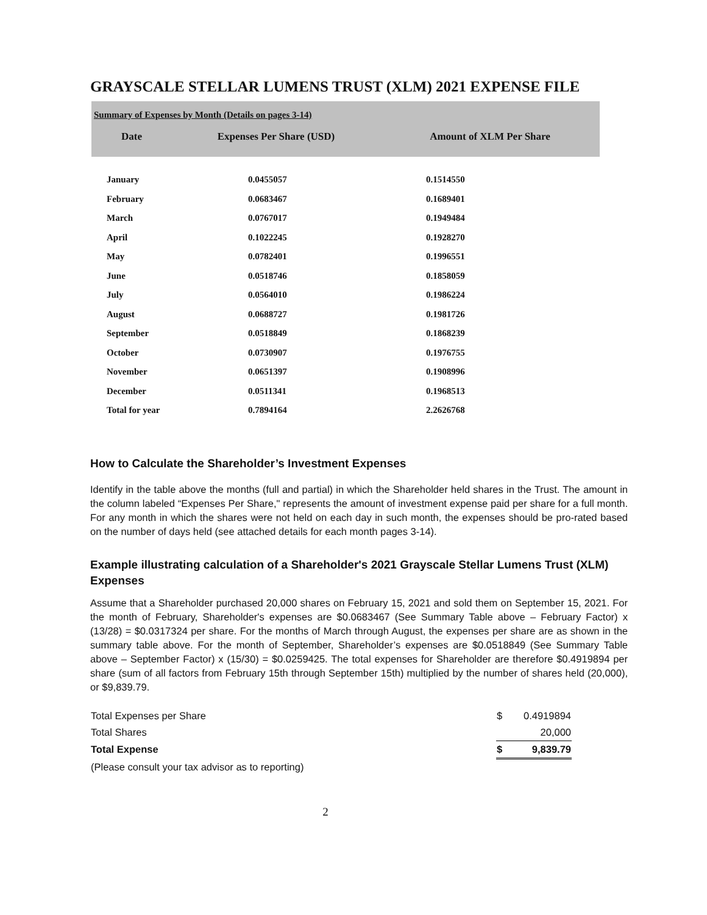GRAYSCALE STELLAR LUMENS TRUST (XLM) 2021 EXPENSE FILE
Summary of Expenses by Month (Details on pages 3-14)
| Date | Expenses Per Share (USD) | Amount of XLM Per Share |
| --- | --- | --- |
| | January | 0.0455057 | 0.1514550 |
| | February | 0.0683467 | 0.1689401 |
| | March | 0.0767017 | 0.1949484 |
| | April | 0.1022245 | 0.1928270 |
| | May | 0.0782401 | 0.1996551 |
| | June | 0.0518746 | 0.1858059 |
| | July | 0.0564010 | 0.1986224 |
| | August | 0.0688727 | 0.1981726 |
| | September | 0.0518849 | 0.1868239 |
| | October | 0.0730907 | 0.1976755 |
| | November | 0.0651397 | 0.1908996 |
| | December | 0.0511341 | 0.1968513 |
| | Total for year | 0.7894164 | 2.2626768 |
How to Calculate the Shareholder’s Investment Expenses
Identify in the table above the months (full and partial) in which the Shareholder held shares in the Trust. The amount in the column labeled “Expenses Per Share," represents the amount of investment expense paid per share for a full month. For any month in which the shares were not held on each day in such month, the expenses should be pro-rated based on the number of days held (see attached details for each month pages 3-14).
Example illustrating calculation of a Shareholder's 2021 Grayscale Stellar Lumens Trust (XLM) Expenses
Assume that a Shareholder purchased 20,000 shares on February 15, 2021 and sold them on September 15, 2021. For the month of February, Shareholder's expenses are $0.0683467 (See Summary Table above – February Factor) x (13/28) = $0.0317324 per share. For the months of March through August, the expenses per share are as shown in the summary table above. For the month of September, Shareholder’s expenses are $0.0518849 (See Summary Table above – September Factor) x (15/30) = $0.0259425. The total expenses for Shareholder are therefore $0.4919894 per share (sum of all factors from February 15th through September 15th) multiplied by the number of shares held (20,000), or $9,839.79.
| Total Expenses per Share | $ | 0.4919894 |
| Total Shares | | 20,000 |
| Total Expense | $ | 9,839.79 |
| (Please consult your tax advisor as to reporting) | | |
2